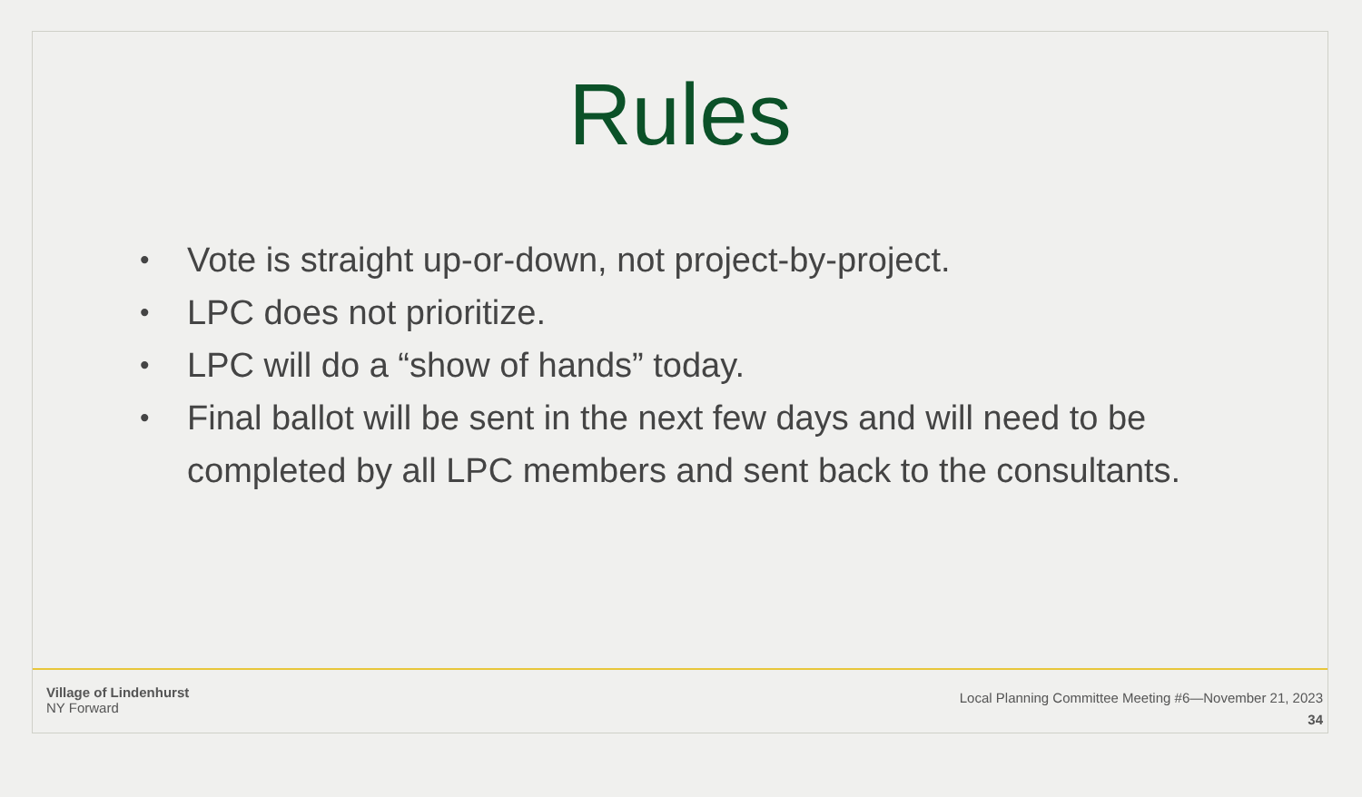Rules
• Vote is straight up-or-down, not project-by-project.
• LPC does not prioritize.
• LPC will do a “show of hands” today.
• Final ballot will be sent in the next few days and will need to be completed by all LPC members and sent back to the consultants.
Village of Lindenhurst
NY Forward
Local Planning Committee Meeting #6—November 21, 2023
34